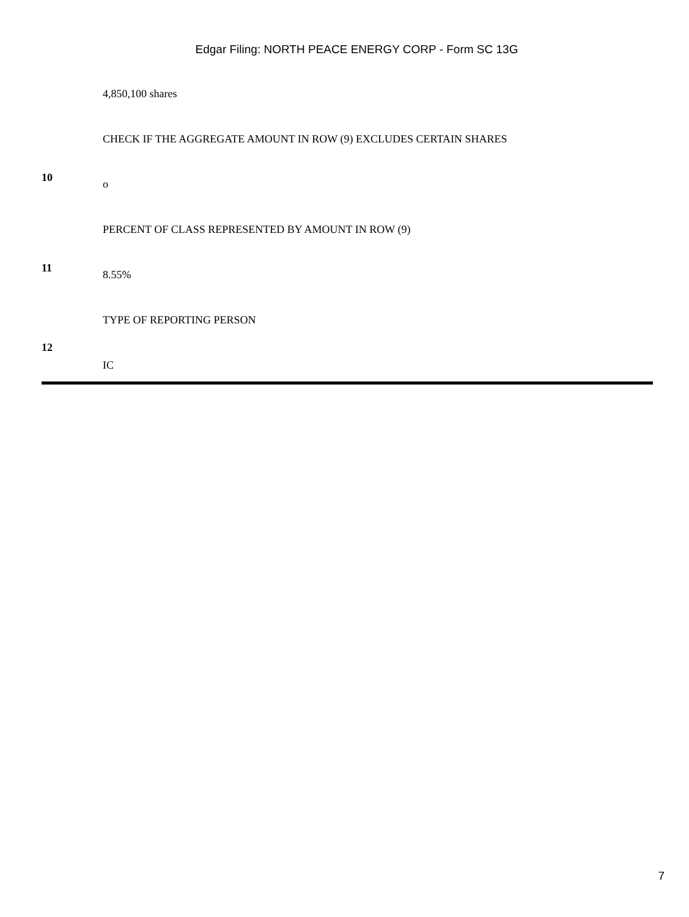Edgar Filing: NORTH PEACE ENERGY CORP - Form SC 13G
| | 4,850,100 shares |
| 10 | CHECK IF THE AGGREGATE AMOUNT IN ROW (9) EXCLUDES CERTAIN SHARES o |
| 11 | PERCENT OF CLASS REPRESENTED BY AMOUNT IN ROW (9) 8.55% |
| 12 | TYPE OF REPORTING PERSON IC |
7